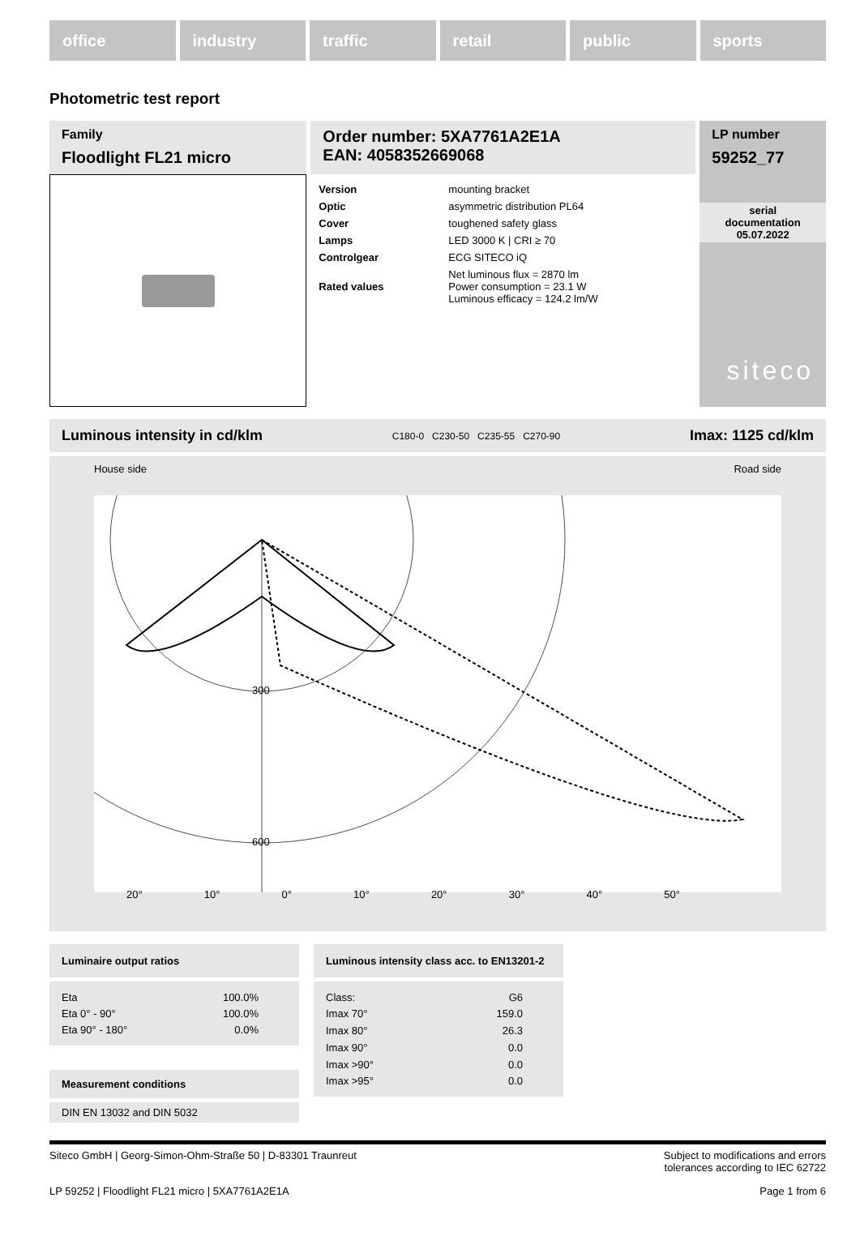office industry traffic retail public sports
Photometric test report
Family
Floodlight FL21 micro
Order number: 5XA7761A2E1A
EAN: 4058352669068
| Version | mounting bracket |
| Optic | asymmetric distribution PL64 |
| Cover | toughened safety glass |
| Lamps | LED 3000 K / CRI ≥ 70 |
| Controlgear | ECG SITECO iQ |
| Rated values | Net luminous flux = 2870 lm Power consumption = 23.1 W Luminous efficacy = 124.2 lm/W |
LP number
59252_77
serial
documentation
05.07.2022
siteco
Luminous intensity in cd/klm C180-0 C230-50 C235-55 C270-90 Imax: 1125 cd/klm
House side Road side
300
600
20° 10° 0° 10° 20° 30° 40° 50°
Luminaire output ratios
| Eta | 100.0% |
| Eta 0° - 90° | 100.0% |
| Eta 90° - 180° | 0.0% |
Measurement conditions
DIN EN 13032 and DIN 5032
Luminous intensity class acc. to EN13201-2
| Class: | G6 |
| Imax 70° | 159.0 |
| Imax 80° | 26.3 |
| Imax 90° | 0.0 |
| Imax >90° | 0.0 |
| Imax >95° | 0.0 |
Siteco GmbH | Georg-Simon-Ohm-Straße 50 | D-83301 Traunreut Subject to modifications and errors
tolerances according to IEC 62722
LP 59252 | Floodlight FL21 micro | 5XA7761A2E1A Page 1 from 6